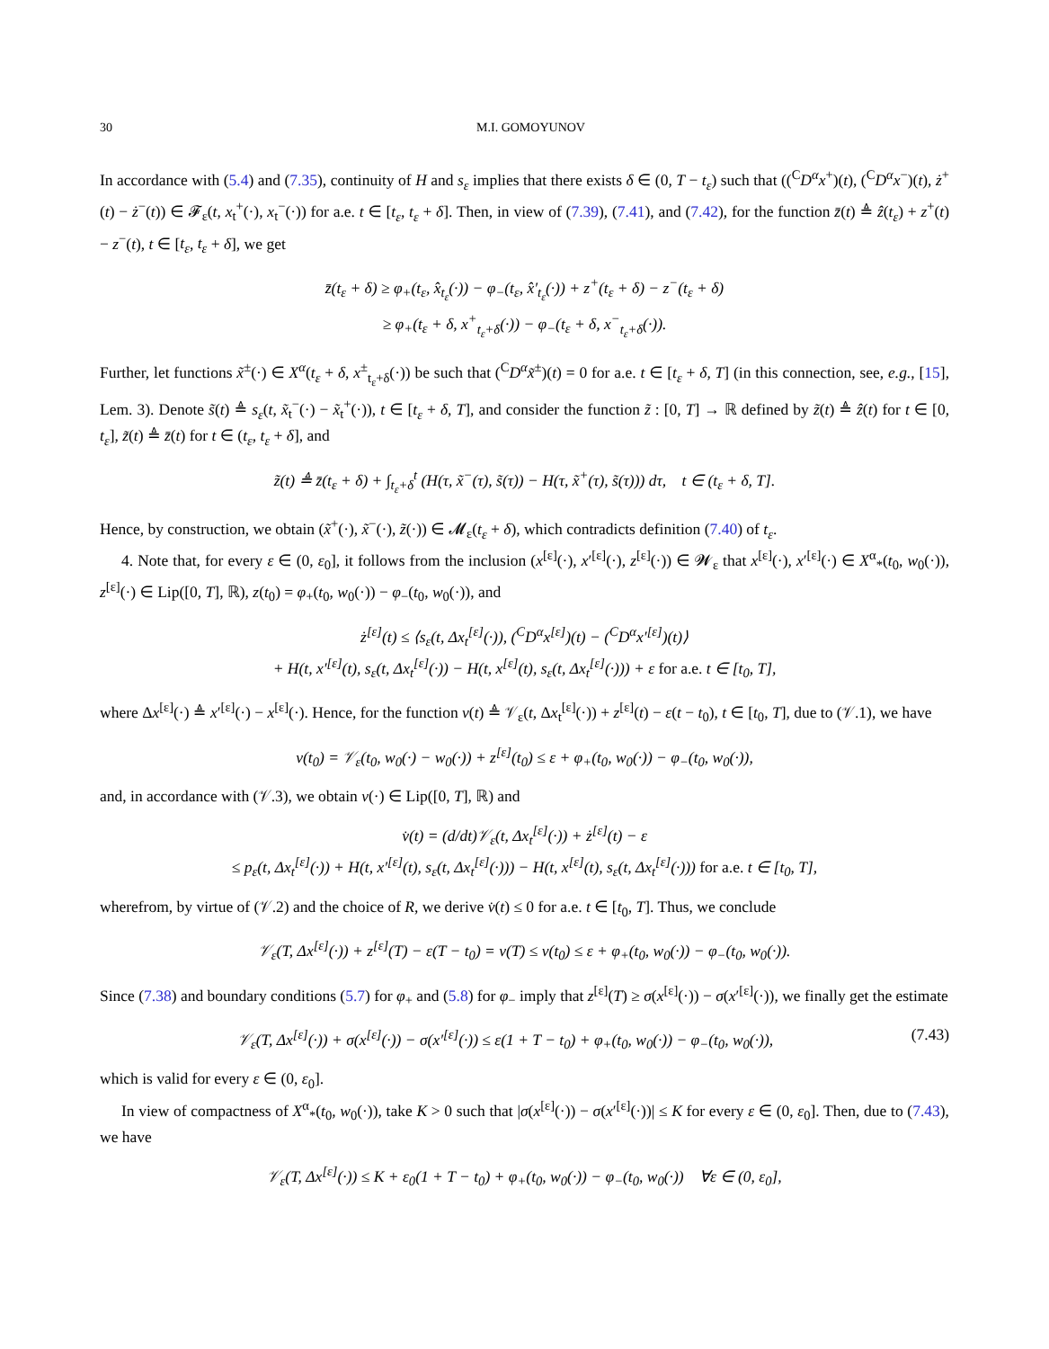30 M.I. GOMOYUNOV
In accordance with (5.4) and (7.35), continuity of H and s<sub>ε</sub> implies that there exists δ ∈ (0, T − t<sub>ε</sub>) such that ((<sup>C</sup>D<sup>α</sup>x<sup>+</sup>)(t), (<sup>C</sup>D<sup>α</sup>x<sup>−</sup>)(t), ż<sup>+</sup>(t) − ż<sup>−</sup>(t)) ∈ 𝓕<sub>ε</sub>(t, x<sub>t</sub><sup>+</sup>(·), x<sub>t</sub><sup>−</sup>(·)) for a.e. t ∈ [t<sub>ε</sub>, t<sub>ε</sub> + δ]. Then, in view of (7.39), (7.41), and (7.42), for the function z̄(t) ≜ ẑ(t<sub>ε</sub>) + z<sup>+</sup>(t) − z<sup>−</sup>(t), t ∈ [t<sub>ε</sub>, t<sub>ε</sub> + δ], we get
z̄(t<sub>ε</sub> + δ) ≥ φ<sub>+</sub>(t<sub>ε</sub>, x̂<sub>t<sub>ε</sub></sub>(·)) − φ<sub>−</sub>(t<sub>ε</sub>, x̂′<sub>t<sub>ε</sub></sub>(·)) + z<sup>+</sup>(t<sub>ε</sub> + δ) − z<sup>−</sup>(t<sub>ε</sub> + δ)
≥ φ<sub>+</sub>(t<sub>ε</sub> + δ, x<sup>+</sup><sub>t<sub>ε</sub>+δ</sub>(·)) − φ<sub>−</sub>(t<sub>ε</sub> + δ, x<sup>−</sup><sub>t<sub>ε</sub>+δ</sub>(·)).
Further, let functions x̃<sup>±</sup>(·) ∈ X<sup>α</sup>(t<sub>ε</sub> + δ, x<sup>±</sup><sub>t<sub>ε</sub>+δ</sub>(·)) be such that (<sup>C</sup>D<sup>α</sup>x̃<sup>±</sup>)(t) = 0 for a.e. t ∈ [t<sub>ε</sub> + δ, T] (in this connection, see, e.g., [15], Lem. 3). Denote s̃(t) ≜ s<sub>ε</sub>(t, x̃<sub>t</sub><sup>−</sup>(·) − x̃<sub>t</sub><sup>+</sup>(·)), t ∈ [t<sub>ε</sub> + δ, T], and consider the function z̃ : [0, T] → ℝ defined by z̃(t) ≜ ẑ(t) for t ∈ [0, t<sub>ε</sub>], z̃(t) ≜ z̄(t) for t ∈ (t<sub>ε</sub>, t<sub>ε</sub> + δ], and
z̃(t) ≜ z̄(t<sub>ε</sub> + δ) + ∫<sub>t<sub>ε</sub>+δ</sub><sup>t</sup> (H(τ, x̃<sup>−</sup>(τ), s̃(τ)) − H(τ, x̃<sup>+</sup>(τ), s̃(τ))) dτ, t ∈ (t<sub>ε</sub> + δ, T].
Hence, by construction, we obtain (x̃<sup>+</sup>(·), x̃<sup>−</sup>(·), z̃(·)) ∈ 𝓜<sub>ε</sub>(t<sub>ε</sub> + δ), which contradicts definition (7.40) of t<sub>ε</sub>.
4. Note that, for every ε ∈ (0, ε<sub>0</sub>], it follows from the inclusion (x<sup>[ε]</sup>(·), x′<sup>[ε]</sup>(·), z<sup>[ε]</sup>(·)) ∈ 𝓦<sub>ε</sub> that x<sup>[ε]</sup>(·), x′<sup>[ε]</sup>(·) ∈ X<sup>α</sup><sub>*</sub>(t<sub>0</sub>, w<sub>0</sub>(·)), z<sup>[ε]</sup>(·) ∈ Lip([0, T], ℝ), z(t<sub>0</sub>) = φ<sub>+</sub>(t<sub>0</sub>, w<sub>0</sub>(·)) − φ<sub>−</sub>(t<sub>0</sub>, w<sub>0</sub>(·)), and
ż<sup>[ε]</sup>(t) ≤ ⟨s<sub>ε</sub>(t, Δx<sub>t</sub><sup>[ε]</sup>(·)), (<sup>C</sup>D<sup>α</sup>x<sup>[ε]</sup>)(t) − (<sup>C</sup>D<sup>α</sup>x′<sup>[ε]</sup>)(t)⟩
+ H(t, x′<sup>[ε]</sup>(t), s<sub>ε</sub>(t, Δx<sub>t</sub><sup>[ε]</sup>(·)) − H(t, x<sup>[ε]</sup>(t), s<sub>ε</sub>(t, Δx<sub>t</sub><sup>[ε]</sup>(·))) + ε for a.e. t ∈ [t<sub>0</sub>, T],
where Δx<sup>[ε]</sup>(·) ≜ x′<sup>[ε]</sup>(·) − x<sup>[ε]</sup>(·). Hence, for the function v(t) ≜ 𝒱<sub>ε</sub>(t, Δx<sub>t</sub><sup>[ε]</sup>(·)) + z<sup>[ε]</sup>(t) − ε(t − t<sub>0</sub>), t ∈ [t<sub>0</sub>, T], due to (𝒱.1), we have
v(t<sub>0</sub>) = 𝒱<sub>ε</sub>(t<sub>0</sub>, w<sub>0</sub>(·) − w<sub>0</sub>(·)) + z<sup>[ε]</sup>(t<sub>0</sub>) ≤ ε + φ<sub>+</sub>(t<sub>0</sub>, w<sub>0</sub>(·)) − φ<sub>−</sub>(t<sub>0</sub>, w<sub>0</sub>(·)),
and, in accordance with (𝒱.3), we obtain v(·) ∈ Lip([0, T], ℝ) and
v̇(t) = (d/dt)𝒱<sub>ε</sub>(t, Δx<sub>t</sub><sup>[ε]</sup>(·)) + ż<sup>[ε]</sup>(t) − ε
≤ p<sub>ε</sub>(t, Δx<sub>t</sub><sup>[ε]</sup>(·)) + H(t, x′<sup>[ε]</sup>(t), s<sub>ε</sub>(t, Δx<sub>t</sub><sup>[ε]</sup>(·))) − H(t, x<sup>[ε]</sup>(t), s<sub>ε</sub>(t, Δx<sub>t</sub><sup>[ε]</sup>(·))) for a.e. t ∈ [t<sub>0</sub>, T],
wherefrom, by virtue of (𝒱.2) and the choice of R, we derive v̇(t) ≤ 0 for a.e. t ∈ [t<sub>0</sub>, T]. Thus, we conclude
𝒱<sub>ε</sub>(T, Δx<sup>[ε]</sup>(·)) + z<sup>[ε]</sup>(T) − ε(T − t<sub>0</sub>) = v(T) ≤ v(t<sub>0</sub>) ≤ ε + φ<sub>+</sub>(t<sub>0</sub>, w<sub>0</sub>(·)) − φ<sub>−</sub>(t<sub>0</sub>, w<sub>0</sub>(·)).
Since (7.38) and boundary conditions (5.7) for φ<sub>+</sub> and (5.8) for φ<sub>−</sub> imply that z<sup>[ε]</sup>(T) ≥ σ(x<sup>[ε]</sup>(·)) − σ(x′<sup>[ε]</sup>(·)), we finally get the estimate
𝒱<sub>ε</sub>(T, Δx<sup>[ε]</sup>(·)) + σ(x<sup>[ε]</sup>(·)) − σ(x′<sup>[ε]</sup>(·)) ≤ ε(1 + T − t<sub>0</sub>) + φ<sub>+</sub>(t<sub>0</sub>, w<sub>0</sub>(·)) − φ<sub>−</sub>(t<sub>0</sub>, w<sub>0</sub>(·)), (7.43)
which is valid for every ε ∈ (0, ε<sub>0</sub>].
In view of compactness of X<sup>α</sup><sub>*</sub>(t<sub>0</sub>, w<sub>0</sub>(·)), take K > 0 such that |σ(x<sup>[ε]</sup>(·)) − σ(x′<sup>[ε]</sup>(·))| ≤ K for every ε ∈ (0, ε<sub>0</sub>]. Then, due to (7.43), we have
𝒱<sub>ε</sub>(T, Δx<sup>[ε]</sup>(·)) ≤ K + ε<sub>0</sub>(1 + T − t<sub>0</sub>) + φ<sub>+</sub>(t<sub>0</sub>, w<sub>0</sub>(·)) − φ<sub>−</sub>(t<sub>0</sub>, w<sub>0</sub>(·)) ∀ε ∈ (0, ε<sub>0</sub>],